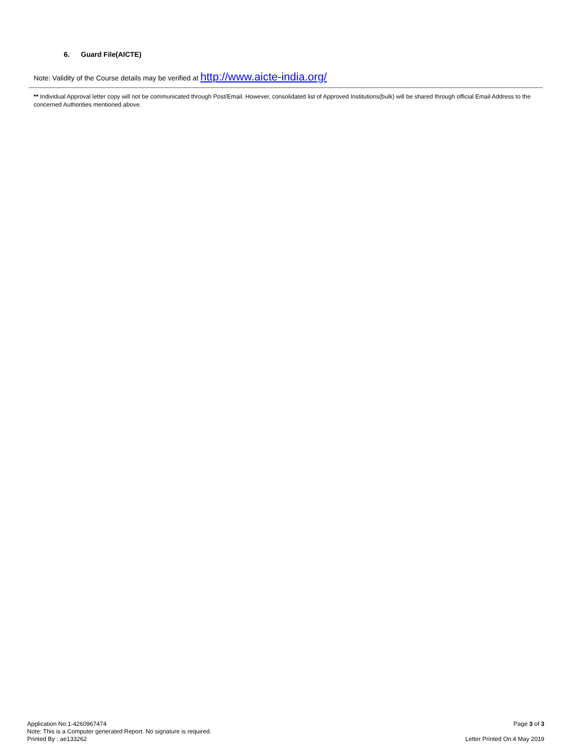6. Guard File(AICTE)
Note: Validity of the Course details may be verified at http://www.aicte-india.org/
** Individual Approval letter copy will not be communicated through Post/Email. However, consolidated list of Approved Institutions(bulk) will be shared through official Email Address to the concerned Authorities mentioned above.
Application No:1-4260967474
Note: This is a Computer generated Report. No signature is required.
Printed By : ae133262
Page 3 of 3
Letter Printed On:4 May 2019